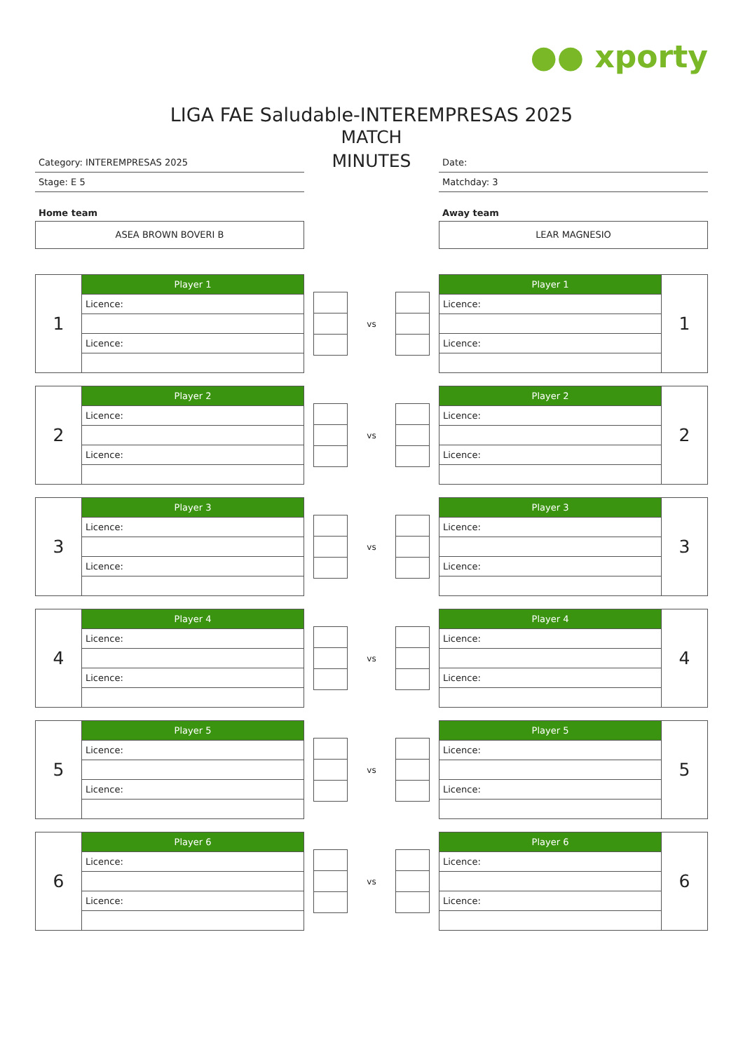●● xporty
LIGA FAE Saludable-INTEREMPRESAS 2025
Category: INTEREMPRESAS 2025
Stage: E 5
Home team
ASEA BROWN BOVERI B
MATCH
MINUTES
Date:
Matchday: 3
Away team
LEAR MAGNESIO
| 1 | Player 1 |
| | Licence: |
| | Licence: |
vs
| Player 1 | 1 |
| Licence: | |
| Licence: | |
| 2 | Player 2 |
| | Licence: |
| | Licence: |
vs
| Player 2 | 2 |
| Licence: | |
| Licence: | |
| 3 | Player 3 |
| | Licence: |
| | Licence: |
vs
| Player 3 | 3 |
| Licence: | |
| Licence: | |
| 4 | Player 4 |
| | Licence: |
| | Licence: |
vs
| Player 4 | 4 |
| Licence: | |
| Licence: | |
| 5 | Player 5 |
| | Licence: |
| | Licence: |
vs
| Player 5 | 5 |
| Licence: | |
| Licence: | |
| 6 | Player 6 |
| | Licence: |
| | Licence: |
vs
| Player 6 | 6 |
| Licence: | |
| Licence: | |